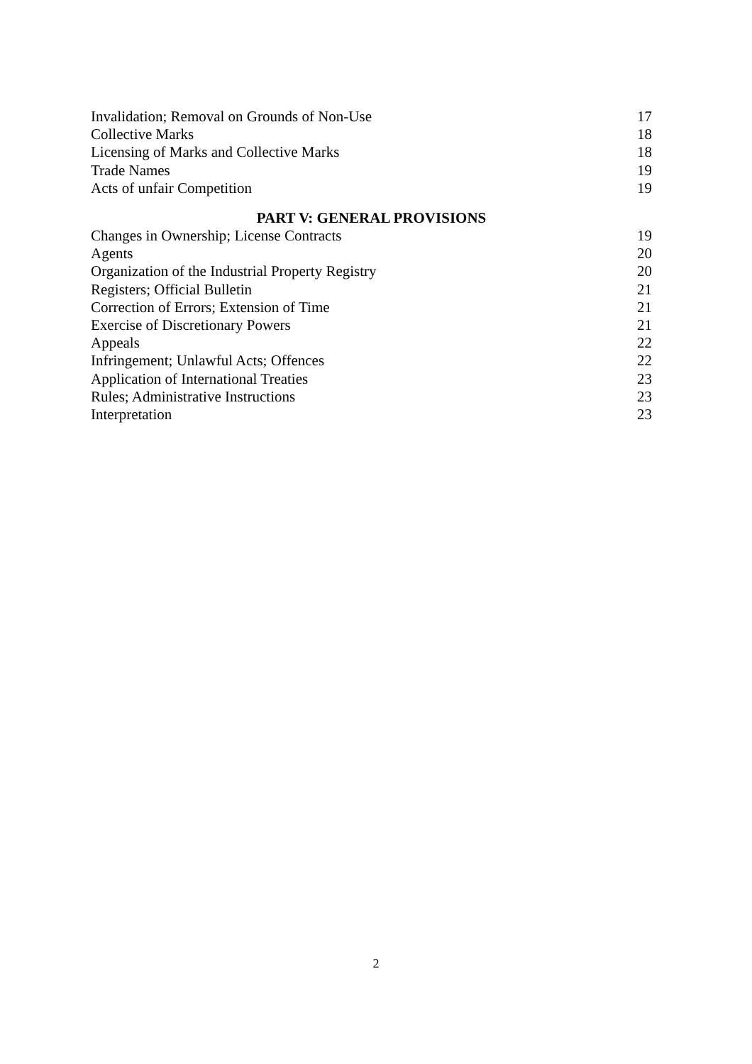Invalidation; Removal on Grounds of Non-Use 17
Collective Marks 18
Licensing of Marks and Collective Marks 18
Trade Names 19
Acts of unfair Competition 19
PART V: GENERAL PROVISIONS
Changes in Ownership; License Contracts 19
Agents 20
Organization of the Industrial Property Registry 20
Registers; Official Bulletin 21
Correction of Errors; Extension of Time 21
Exercise of Discretionary Powers 21
Appeals 22
Infringement; Unlawful Acts; Offences 22
Application of International Treaties 23
Rules; Administrative Instructions 23
Interpretation 23
2